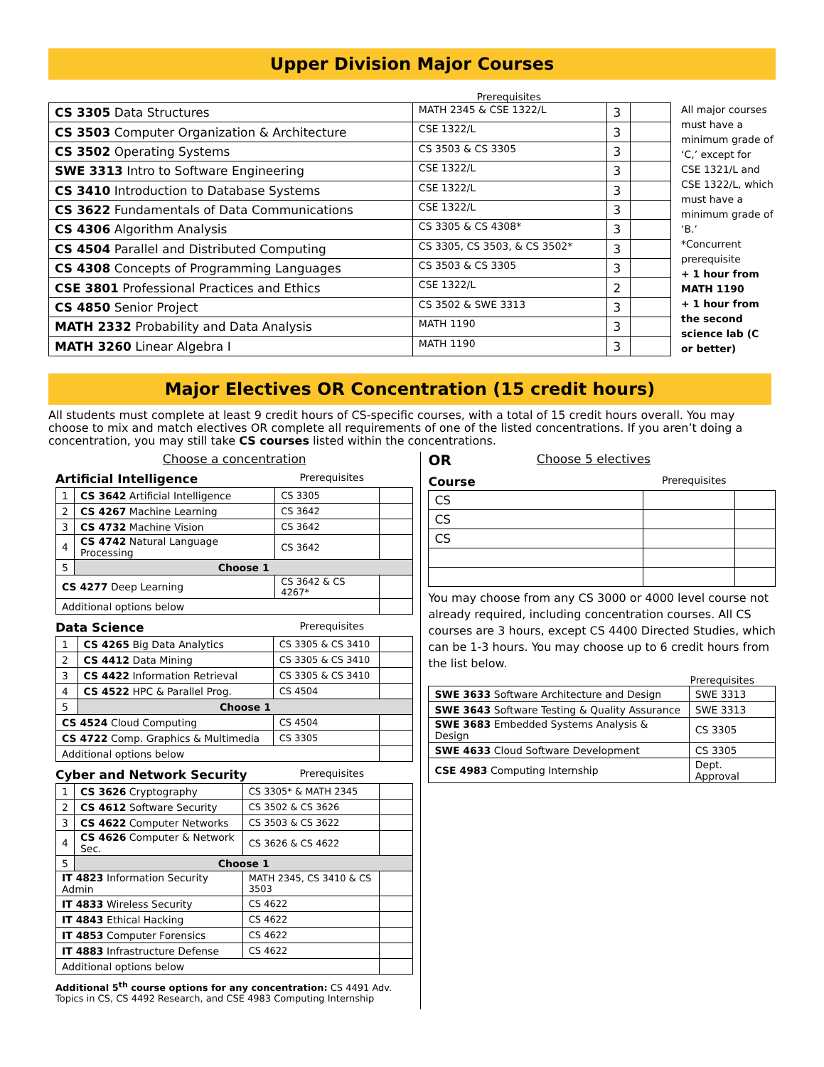Upper Division Major Courses
Prerequisites
| CS 3305 Data Structures | MATH 2345 & CSE 1322/L | 3 | |
| CS 3503 Computer Organization & Architecture | CSE 1322/L | 3 | |
| CS 3502 Operating Systems | CS 3503 & CS 3305 | 3 | |
| SWE 3313 Intro to Software Engineering | CSE 1322/L | 3 | |
| CS 3410 Introduction to Database Systems | CSE 1322/L | 3 | |
| CS 3622 Fundamentals of Data Communications | CSE 1322/L | 3 | |
| CS 4306 Algorithm Analysis | CS 3305 & CS 4308* | 3 | |
| CS 4504 Parallel and Distributed Computing | CS 3305, CS 3503, & CS 3502* | 3 | |
| CS 4308 Concepts of Programming Languages | CS 3503 & CS 3305 | 3 | |
| CSE 3801 Professional Practices and Ethics | CSE 1322/L | 2 | |
| CS 4850 Senior Project | CS 3502 & SWE 3313 | 3 | |
| MATH 2332 Probability and Data Analysis | MATH 1190 | 3 | |
| MATH 3260 Linear Algebra I | MATH 1190 | 3 | |
All major courses must have a minimum grade of ‘C,’ except for CSE 1321/L and CSE 1322/L, which must have a minimum grade of ‘B.’
*Concurrent prerequisite
+ 1 hour from MATH 1190
+ 1 hour from the second science lab (C or better)
Major Electives OR Concentration (15 credit hours)
All students must complete at least 9 credit hours of CS-specific courses, with a total of 15 credit hours overall. You may choose to mix and match electives OR complete all requirements of one of the listed concentrations. If you aren’t doing a concentration, you may still take CS courses listed within the concentrations.
Choose a concentration
Artificial Intelligence Prerequisites
| 1 | CS 3642 Artificial Intelligence | CS 3305 | |
| 2 | CS 4267 Machine Learning | CS 3642 | |
| 3 | CS 4732 Machine Vision | CS 3642 | |
| 4 | CS 4742 Natural Language Processing | CS 3642 | |
| 5 | Choose 1 | | |
| CS 4277 Deep Learning | | CS 3642 & CS 4267* | |
| Additional options below | | | |
Data Science Prerequisites
| 1 | CS 4265 Big Data Analytics | CS 3305 & CS 3410 | |
| 2 | CS 4412 Data Mining | CS 3305 & CS 3410 | |
| 3 | CS 4422 Information Retrieval | CS 3305 & CS 3410 | |
| 4 | CS 4522 HPC & Parallel Prog. | CS 4504 | |
| 5 | Choose 1 | | |
| CS 4524 Cloud Computing | | CS 4504 | |
| CS 4722 Comp. Graphics & Multimedia | | CS 3305 | |
| Additional options below | | | |
Cyber and Network Security Prerequisites
| 1 | CS 3626 Cryptography | CS 3305* & MATH 2345 | |
| 2 | CS 4612 Software Security | CS 3502 & CS 3626 | |
| 3 | CS 4622 Computer Networks | CS 3503 & CS 3622 | |
| 4 | CS 4626 Computer & Network Sec. | CS 3626 & CS 4622 | |
| 5 | Choose 1 | | |
| IT 4823 Information Security Admin | | MATH 2345, CS 3410 & CS 3503 | |
| IT 4833 Wireless Security | | CS 4622 | |
| IT 4843 Ethical Hacking | | CS 4622 | |
| IT 4853 Computer Forensics | | CS 4622 | |
| IT 4883 Infrastructure Defense | | CS 4622 | |
| Additional options below | | | |
Additional 5<sup>th</sup> course options for any concentration: CS 4491 Adv. Topics in CS, CS 4492 Research, and CSE 4983 Computing Internship
OR Choose 5 electives
Course Prerequisites
| CS | | |
| CS | | |
| CS | | |
You may choose from any CS 3000 or 4000 level course not already required, including concentration courses. All CS courses are 3 hours, except CS 4400 Directed Studies, which can be 1-3 hours. You may choose up to 6 credit hours from the list below.
Prerequisites
| SWE 3633 Software Architecture and Design | SWE 3313 |
| SWE 3643 Software Testing & Quality Assurance | SWE 3313 |
| SWE 3683 Embedded Systems Analysis & Design | CS 3305 |
| SWE 4633 Cloud Software Development | CS 3305 |
| CSE 4983 Computing Internship | Dept. Approval |